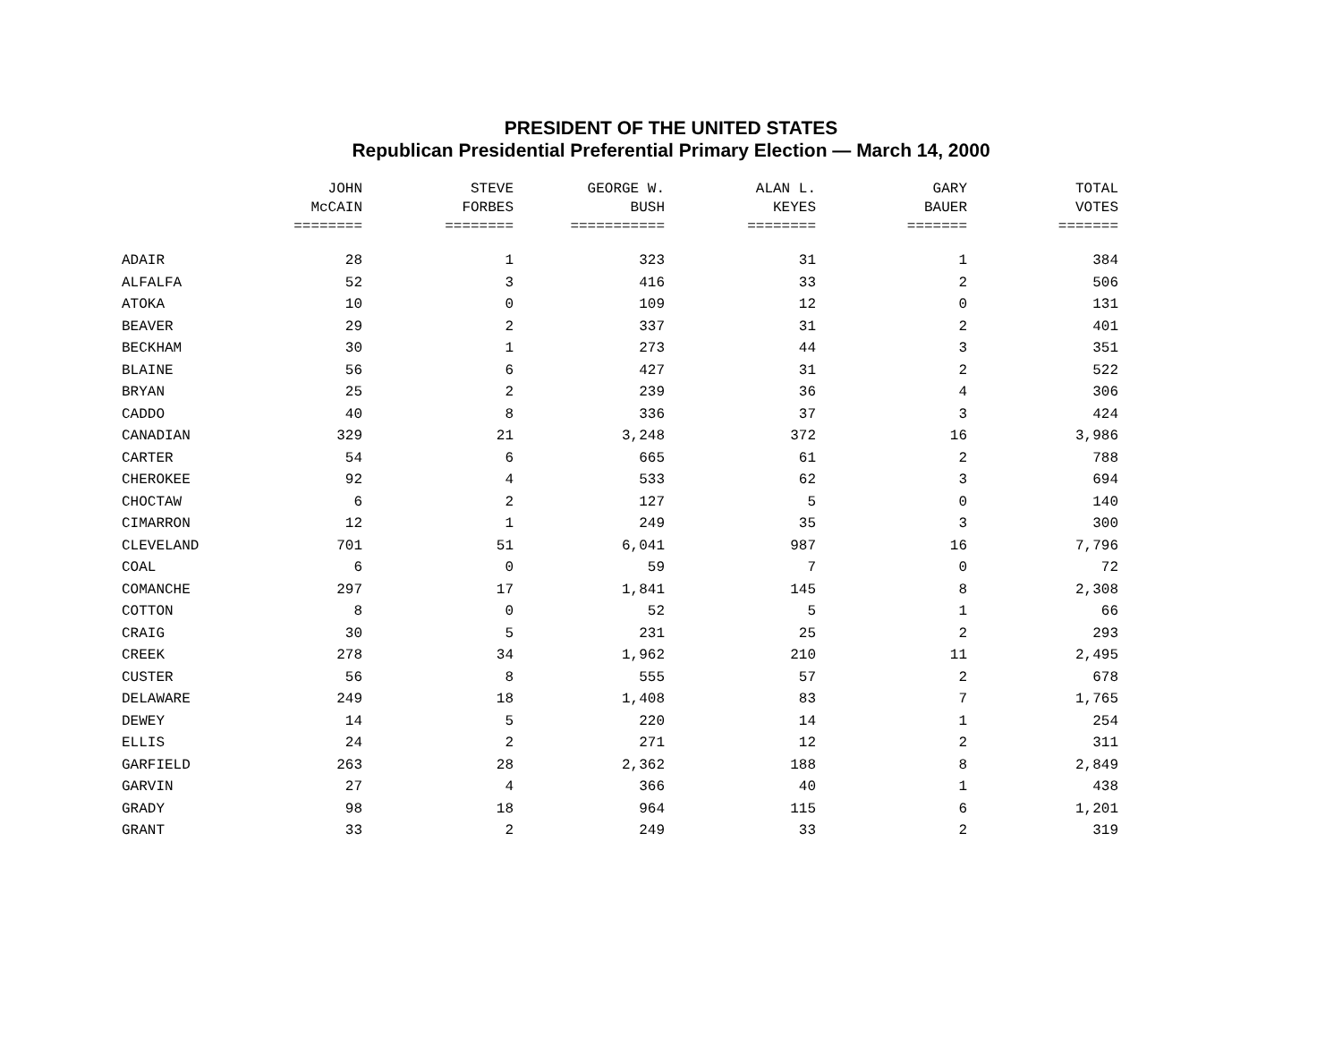PRESIDENT OF THE UNITED STATES
Republican Presidential Preferential Primary Election — March 14, 2000
| | JOHN | STEVE | GEORGE W. | ALAN L. | GARY | TOTAL |
| --- | --- | --- | --- | --- | --- | --- |
| | McCAIN | FORBES | BUSH | KEYES | BAUER | VOTES |
| | ======== | ======== | =========== | ======== | ======= | ======= |
| ADAIR | 28 | 1 | 323 | 31 | 1 | 384 |
| ALFALFA | 52 | 3 | 416 | 33 | 2 | 506 |
| ATOKA | 10 | 0 | 109 | 12 | 0 | 131 |
| BEAVER | 29 | 2 | 337 | 31 | 2 | 401 |
| BECKHAM | 30 | 1 | 273 | 44 | 3 | 351 |
| BLAINE | 56 | 6 | 427 | 31 | 2 | 522 |
| BRYAN | 25 | 2 | 239 | 36 | 4 | 306 |
| CADDO | 40 | 8 | 336 | 37 | 3 | 424 |
| CANADIAN | 329 | 21 | 3,248 | 372 | 16 | 3,986 |
| CARTER | 54 | 6 | 665 | 61 | 2 | 788 |
| CHEROKEE | 92 | 4 | 533 | 62 | 3 | 694 |
| CHOCTAW | 6 | 2 | 127 | 5 | 0 | 140 |
| CIMARRON | 12 | 1 | 249 | 35 | 3 | 300 |
| CLEVELAND | 701 | 51 | 6,041 | 987 | 16 | 7,796 |
| COAL | 6 | 0 | 59 | 7 | 0 | 72 |
| COMANCHE | 297 | 17 | 1,841 | 145 | 8 | 2,308 |
| COTTON | 8 | 0 | 52 | 5 | 1 | 66 |
| CRAIG | 30 | 5 | 231 | 25 | 2 | 293 |
| CREEK | 278 | 34 | 1,962 | 210 | 11 | 2,495 |
| CUSTER | 56 | 8 | 555 | 57 | 2 | 678 |
| DELAWARE | 249 | 18 | 1,408 | 83 | 7 | 1,765 |
| DEWEY | 14 | 5 | 220 | 14 | 1 | 254 |
| ELLIS | 24 | 2 | 271 | 12 | 2 | 311 |
| GARFIELD | 263 | 28 | 2,362 | 188 | 8 | 2,849 |
| GARVIN | 27 | 4 | 366 | 40 | 1 | 438 |
| GRADY | 98 | 18 | 964 | 115 | 6 | 1,201 |
| GRANT | 33 | 2 | 249 | 33 | 2 | 319 |